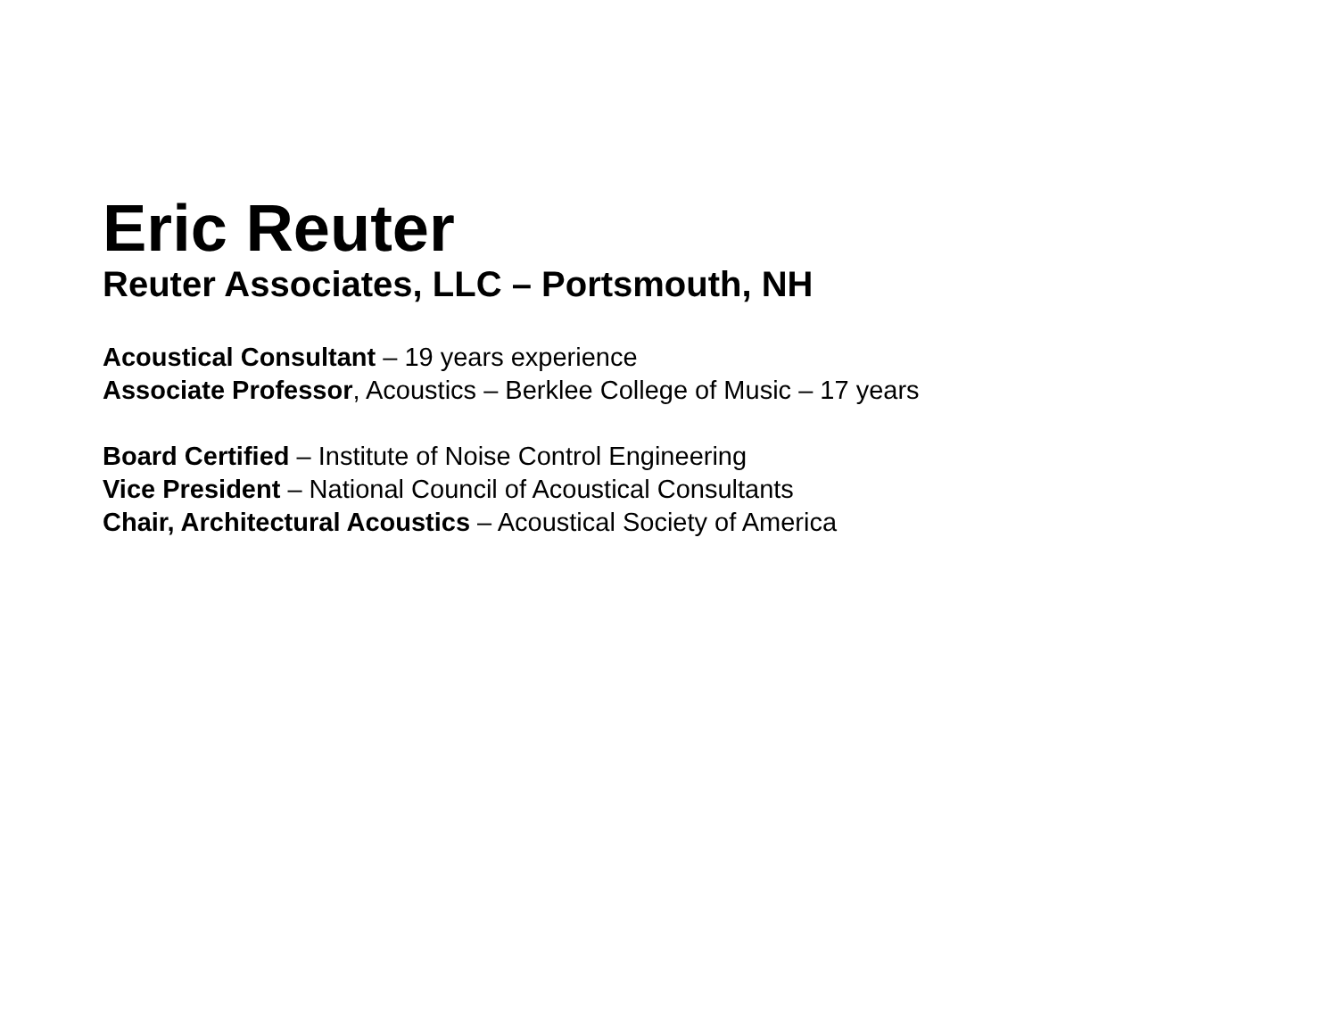Eric Reuter
Reuter Associates, LLC – Portsmouth, NH
Acoustical Consultant – 19 years experience
Associate Professor, Acoustics – Berklee College of Music – 17 years
Board Certified – Institute of Noise Control Engineering
Vice President – National Council of Acoustical Consultants
Chair, Architectural Acoustics – Acoustical Society of America